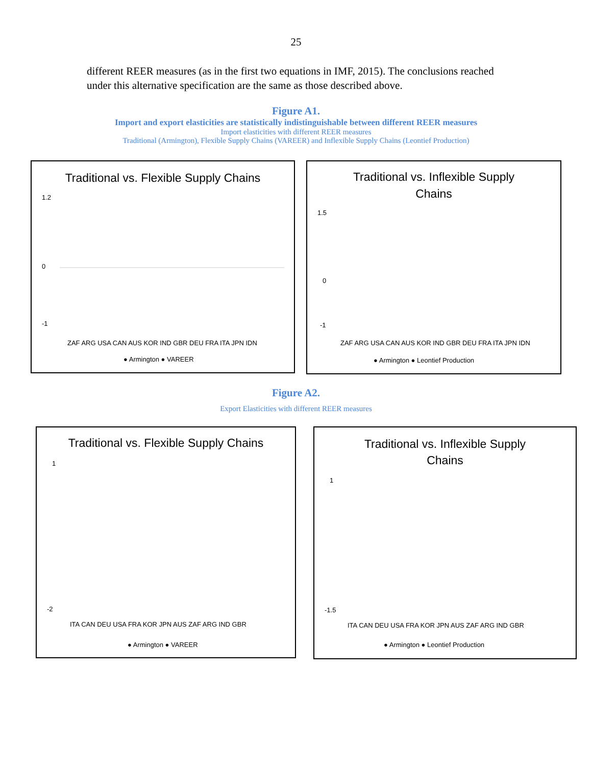25
different REER measures (as in the first two equations in IMF, 2015). The conclusions reached under this alternative specification are the same as those described above.
Figure A1.
Import and export elasticities are statistically indistinguishable between different REER measures
Import elasticities with different REER measures
Traditional (Armington), Flexible Supply Chains (VAREER) and Inflexible Supply Chains (Leontief Production)
Traditional vs. Flexible Supply Chains
1.2
0
-1
ZAF ARG USA CAN AUS KOR IND GBR DEU FRA ITA JPN IDN
● Armington ● VAREER
Traditional vs. Inflexible Supply
Chains
1.5
0
-1
ZAF ARG USA CAN AUS KOR IND GBR DEU FRA ITA JPN IDN
● Armington ● Leontief Production
Figure A2.
Export Elasticities with different REER measures
Traditional vs. Flexible Supply Chains
1
-2
ITA CAN DEU USA FRA KOR JPN AUS ZAF ARG IND GBR
● Armington ● VAREER
Traditional vs. Inflexible Supply
Chains
1
-1.5
ITA CAN DEU USA FRA KOR JPN AUS ZAF ARG IND GBR
● Armington ● Leontief Production